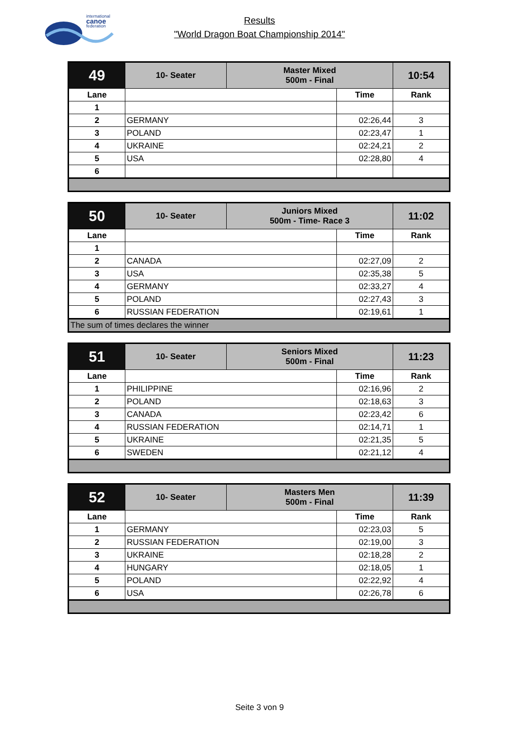international
canoe
federation
Results
"World Dragon Boat Championship 2014"
| 49 | 10- Seater | Master Mixed 500m - Final | | 10:54 |
| Lane | | | Time | Rank |
| 1 | | | | |
| 2 | GERMANY | | 02:26,44 | 3 |
| 3 | POLAND | | 02:23,47 | 1 |
| 4 | UKRAINE | | 02:24,21 | 2 |
| 5 | USA | | 02:28,80 | 4 |
| 6 | | | | |
| 50 | 10- Seater | Juniors Mixed 500m - Time- Race 3 | | 11:02 |
| Lane | | | Time | Rank |
| 1 | | | | |
| 2 | CANADA | | 02:27,09 | 2 |
| 3 | USA | | 02:35,38 | 5 |
| 4 | GERMANY | | 02:33,27 | 4 |
| 5 | POLAND | | 02:27,43 | 3 |
| 6 | RUSSIAN FEDERATION | | 02:19,61 | 1 |
| The sum of times declares the winner | | | | |
| 51 | 10- Seater | Seniors Mixed 500m - Final | | 11:23 |
| Lane | | | Time | Rank |
| 1 | PHILIPPINE | | 02:16,96 | 2 |
| 2 | POLAND | | 02:18,63 | 3 |
| 3 | CANADA | | 02:23,42 | 6 |
| 4 | RUSSIAN FEDERATION | | 02:14,71 | 1 |
| 5 | UKRAINE | | 02:21,35 | 5 |
| 6 | SWEDEN | | 02:21,12 | 4 |
| 52 | 10- Seater | Masters Men 500m - Final | | 11:39 |
| Lane | | | Time | Rank |
| 1 | GERMANY | | 02:23,03 | 5 |
| 2 | RUSSIAN FEDERATION | | 02:19,00 | 3 |
| 3 | UKRAINE | | 02:18,28 | 2 |
| 4 | HUNGARY | | 02:18,05 | 1 |
| 5 | POLAND | | 02:22,92 | 4 |
| 6 | USA | | 02:26,78 | 6 |
Seite 3 von 9